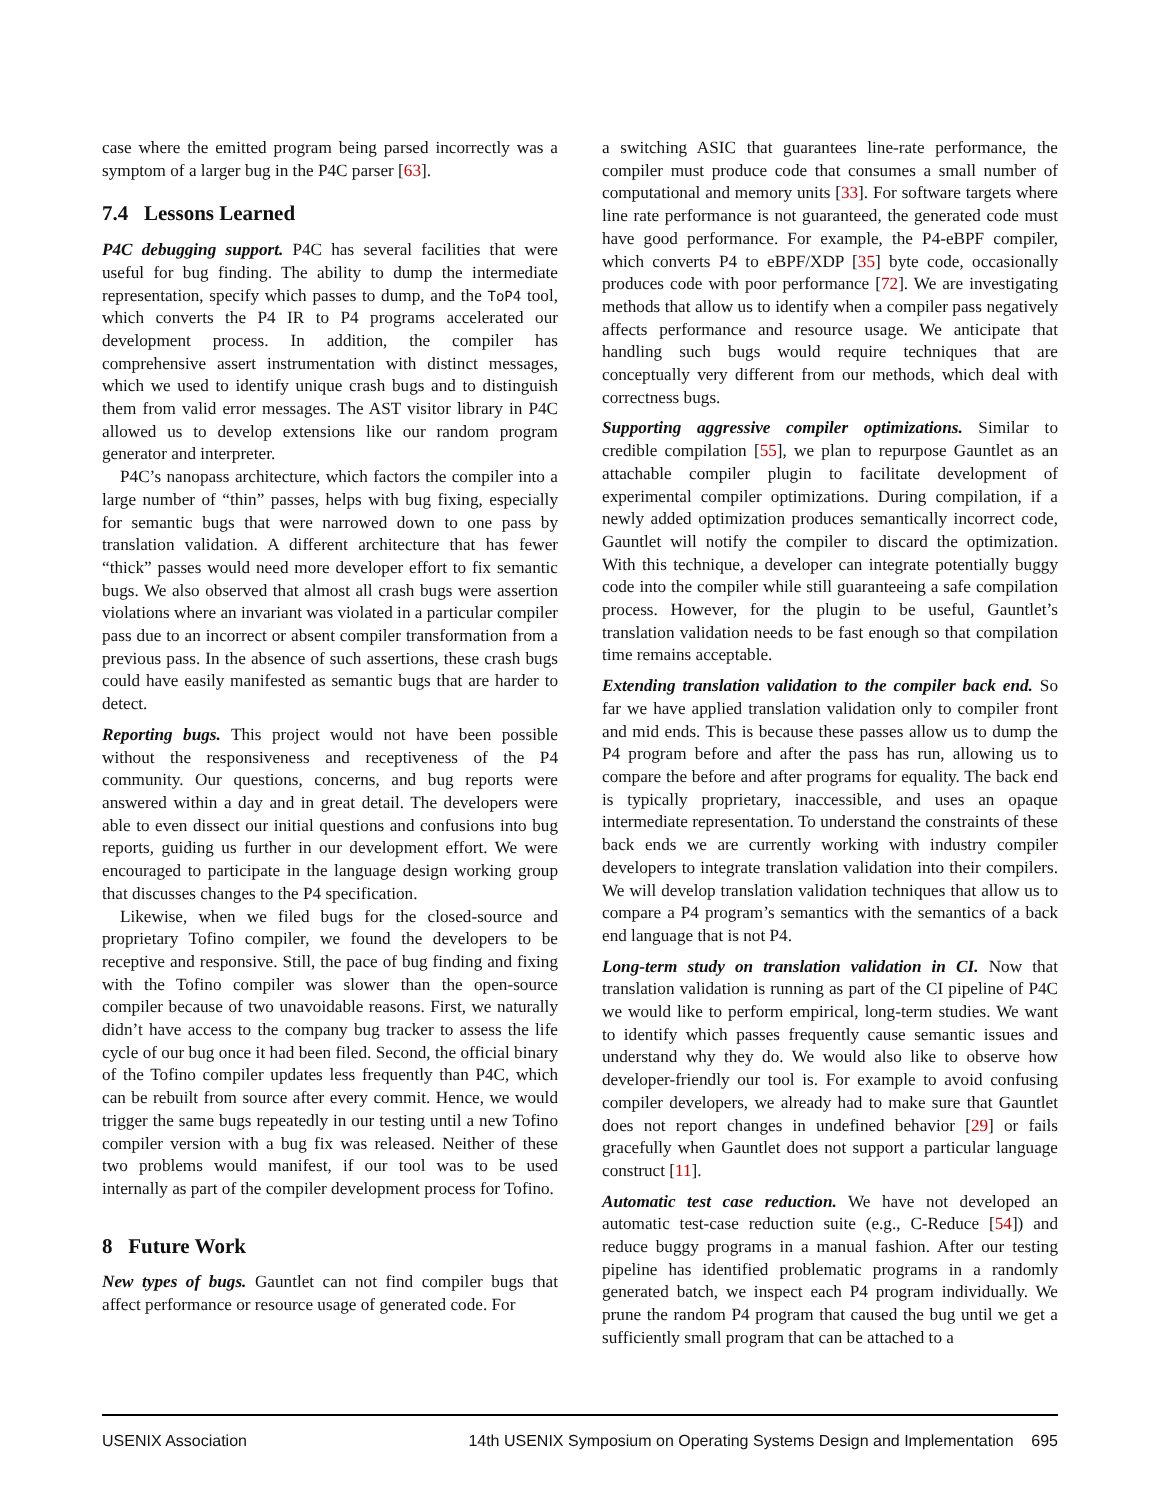case where the emitted program being parsed incorrectly was a symptom of a larger bug in the P4C parser [63].
7.4 Lessons Learned
P4C debugging support. P4C has several facilities that were useful for bug finding. The ability to dump the intermediate representation, specify which passes to dump, and the ToP4 tool, which converts the P4 IR to P4 programs accelerated our development process. In addition, the compiler has comprehensive assert instrumentation with distinct messages, which we used to identify unique crash bugs and to distinguish them from valid error messages. The AST visitor library in P4C allowed us to develop extensions like our random program generator and interpreter.
P4C’s nanopass architecture, which factors the compiler into a large number of “thin” passes, helps with bug fixing, especially for semantic bugs that were narrowed down to one pass by translation validation. A different architecture that has fewer “thick” passes would need more developer effort to fix semantic bugs. We also observed that almost all crash bugs were assertion violations where an invariant was violated in a particular compiler pass due to an incorrect or absent compiler transformation from a previous pass. In the absence of such assertions, these crash bugs could have easily manifested as semantic bugs that are harder to detect.
Reporting bugs. This project would not have been possible without the responsiveness and receptiveness of the P4 community. Our questions, concerns, and bug reports were answered within a day and in great detail. The developers were able to even dissect our initial questions and confusions into bug reports, guiding us further in our development effort. We were encouraged to participate in the language design working group that discusses changes to the P4 specification.
Likewise, when we filed bugs for the closed-source and proprietary Tofino compiler, we found the developers to be receptive and responsive. Still, the pace of bug finding and fixing with the Tofino compiler was slower than the open-source compiler because of two unavoidable reasons. First, we naturally didn’t have access to the company bug tracker to assess the life cycle of our bug once it had been filed. Second, the official binary of the Tofino compiler updates less frequently than P4C, which can be rebuilt from source after every commit. Hence, we would trigger the same bugs repeatedly in our testing until a new Tofino compiler version with a bug fix was released. Neither of these two problems would manifest, if our tool was to be used internally as part of the compiler development process for Tofino.
8 Future Work
New types of bugs. Gauntlet can not find compiler bugs that affect performance or resource usage of generated code. For
a switching ASIC that guarantees line-rate performance, the compiler must produce code that consumes a small number of computational and memory units [33]. For software targets where line rate performance is not guaranteed, the generated code must have good performance. For example, the P4-eBPF compiler, which converts P4 to eBPF/XDP [35] byte code, occasionally produces code with poor performance [72]. We are investigating methods that allow us to identify when a compiler pass negatively affects performance and resource usage. We anticipate that handling such bugs would require techniques that are conceptually very different from our methods, which deal with correctness bugs.
Supporting aggressive compiler optimizations. Similar to credible compilation [55], we plan to repurpose Gauntlet as an attachable compiler plugin to facilitate development of experimental compiler optimizations. During compilation, if a newly added optimization produces semantically incorrect code, Gauntlet will notify the compiler to discard the optimization. With this technique, a developer can integrate potentially buggy code into the compiler while still guaranteeing a safe compilation process. However, for the plugin to be useful, Gauntlet’s translation validation needs to be fast enough so that compilation time remains acceptable.
Extending translation validation to the compiler back end. So far we have applied translation validation only to compiler front and mid ends. This is because these passes allow us to dump the P4 program before and after the pass has run, allowing us to compare the before and after programs for equality. The back end is typically proprietary, inaccessible, and uses an opaque intermediate representation. To understand the constraints of these back ends we are currently working with industry compiler developers to integrate translation validation into their compilers. We will develop translation validation techniques that allow us to compare a P4 program’s semantics with the semantics of a back end language that is not P4.
Long-term study on translation validation in CI. Now that translation validation is running as part of the CI pipeline of P4C we would like to perform empirical, long-term studies. We want to identify which passes frequently cause semantic issues and understand why they do. We would also like to observe how developer-friendly our tool is. For example to avoid confusing compiler developers, we already had to make sure that Gauntlet does not report changes in undefined behavior [29] or fails gracefully when Gauntlet does not support a particular language construct [11].
Automatic test case reduction. We have not developed an automatic test-case reduction suite (e.g., C-Reduce [54]) and reduce buggy programs in a manual fashion. After our testing pipeline has identified problematic programs in a randomly generated batch, we inspect each P4 program individually. We prune the random P4 program that caused the bug until we get a sufficiently small program that can be attached to a
USENIX Association 14th USENIX Symposium on Operating Systems Design and Implementation 695